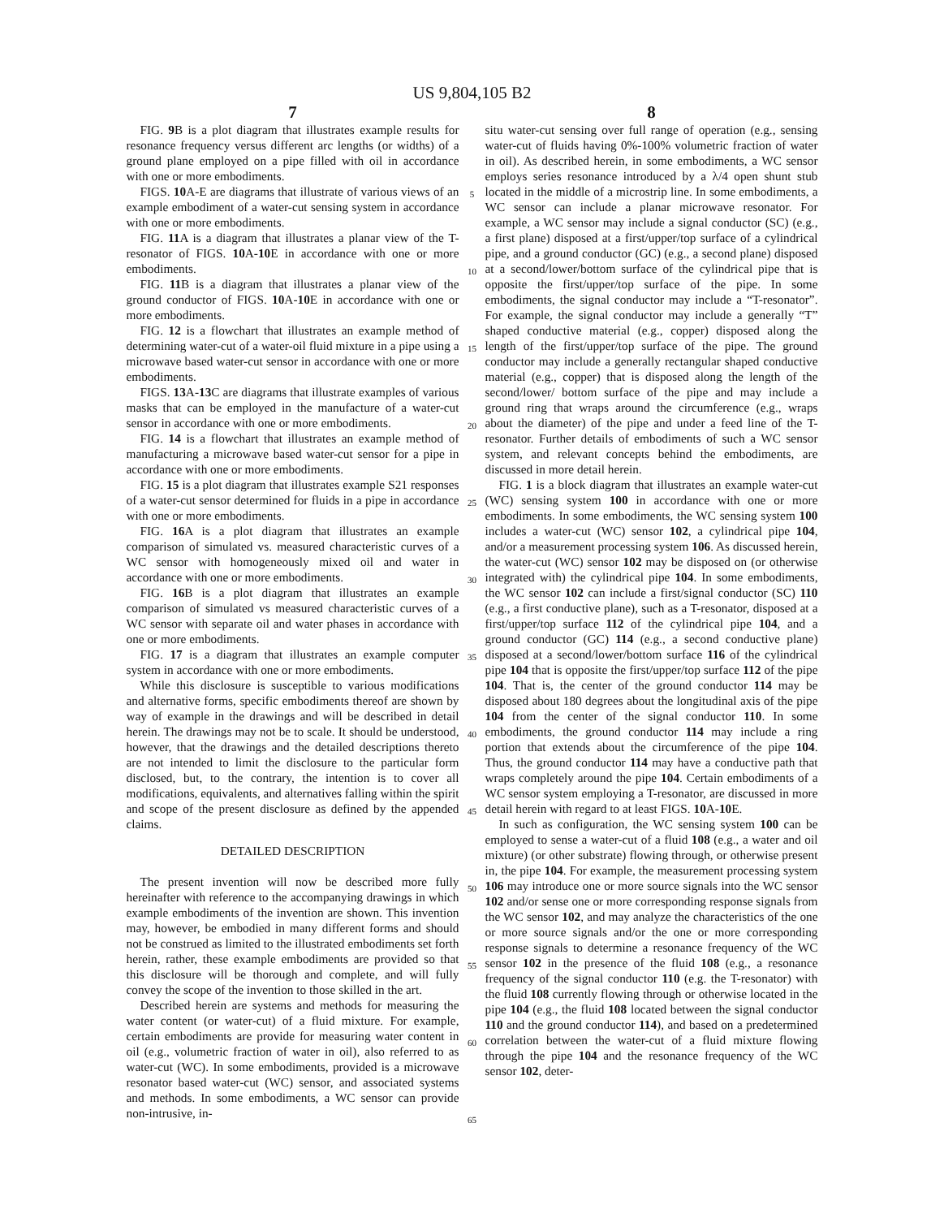US 9,804,105 B2
7
FIG. 9 B is a plot diagram that illustrates example results for resonance frequency versus different arc lengths (or widths) of a ground plane employed on a pipe filled with oil in accordance with one or more embodiments.
FIGS. 10 A-E are diagrams that illustrate of various views of an example embodiment of a water-cut sensing system in accordance with one or more embodiments.
FIG. 11 A is a diagram that illustrates a planar view of the T-resonator of FIGS. 10 A-10 E in accordance with one or more embodiments.
FIG. 11 B is a diagram that illustrates a planar view of the ground conductor of FIGS. 10 A-10 E in accordance with one or more embodiments.
FIG. 12 is a flowchart that illustrates an example method of determining water-cut of a water-oil fluid mixture in a pipe using a microwave based water-cut sensor in accordance with one or more embodiments.
FIGS. 13 A-13 C are diagrams that illustrate examples of various masks that can be employed in the manufacture of a water-cut sensor in accordance with one or more embodiments.
FIG. 14 is a flowchart that illustrates an example method of manufacturing a microwave based water-cut sensor for a pipe in accordance with one or more embodiments.
FIG. 15 is a plot diagram that illustrates example S21 responses of a water-cut sensor determined for fluids in a pipe in accordance with one or more embodiments.
FIG. 16 A is a plot diagram that illustrates an example comparison of simulated vs. measured characteristic curves of a WC sensor with homogeneously mixed oil and water in accordance with one or more embodiments.
FIG. 16 B is a plot diagram that illustrates an example comparison of simulated vs measured characteristic curves of a WC sensor with separate oil and water phases in accordance with one or more embodiments.
FIG. 17 is a diagram that illustrates an example computer system in accordance with one or more embodiments.
While this disclosure is susceptible to various modifications and alternative forms, specific embodiments thereof are shown by way of example in the drawings and will be described in detail herein. The drawings may not be to scale. It should be understood, however, that the drawings and the detailed descriptions thereto are not intended to limit the disclosure to the particular form disclosed, but, to the contrary, the intention is to cover all modifications, equivalents, and alternatives falling within the spirit and scope of the present disclosure as defined by the appended claims.
DETAILED DESCRIPTION
The present invention will now be described more fully hereinafter with reference to the accompanying drawings in which example embodiments of the invention are shown. This invention may, however, be embodied in many different forms and should not be construed as limited to the illustrated embodiments set forth herein, rather, these example embodiments are provided so that this disclosure will be thorough and complete, and will fully convey the scope of the invention to those skilled in the art.
Described herein are systems and methods for measuring the water content (or water-cut) of a fluid mixture. For example, certain embodiments are provide for measuring water content in oil (e.g., volumetric fraction of water in oil), also referred to as water-cut (WC). In some embodiments, provided is a microwave resonator based water-cut (WC) sensor, and associated systems and methods. In some embodiments, a WC sensor can provide non-intrusive, in-
5
10
15
20
25
30
35
40
45
50
55
60
65
8
situ water-cut sensing over full range of operation (e.g., sensing water-cut of fluids having 0%-100% volumetric fraction of water in oil). As described herein, in some embodiments, a WC sensor employs series resonance introduced by a λ/4 open shunt stub located in the middle of a microstrip line. In some embodiments, a WC sensor can include a planar microwave resonator. For example, a WC sensor may include a signal conductor (SC) (e.g., a first plane) disposed at a first/upper/top surface of a cylindrical pipe, and a ground conductor (GC) (e.g., a second plane) disposed at a second/lower/bottom surface of the cylindrical pipe that is opposite the first/upper/top surface of the pipe. In some embodiments, the signal conductor may include a “T-resonator”. For example, the signal conductor may include a generally “T” shaped conductive material (e.g., copper) disposed along the length of the first/upper/top surface of the pipe. The ground conductor may include a generally rectangular shaped conductive material (e.g., copper) that is disposed along the length of the second/lower/ bottom surface of the pipe and may include a ground ring that wraps around the circumference (e.g., wraps about the diameter) of the pipe and under a feed line of the T-resonator. Further details of embodiments of such a WC sensor system, and relevant concepts behind the embodiments, are discussed in more detail herein.
FIG. 1 is a block diagram that illustrates an example water-cut (WC) sensing system 100 in accordance with one or more embodiments. In some embodiments, the WC sensing system 100 includes a water-cut (WC) sensor 102, a cylindrical pipe 104, and/or a measurement processing system 106. As discussed herein, the water-cut (WC) sensor 102 may be disposed on (or otherwise integrated with) the cylindrical pipe 104. In some embodiments, the WC sensor 102 can include a first/signal conductor (SC) 110 (e.g., a first conductive plane), such as a T-resonator, disposed at a first/upper/top surface 112 of the cylindrical pipe 104, and a ground conductor (GC) 114 (e.g., a second conductive plane) disposed at a second/lower/bottom surface 116 of the cylindrical pipe 104 that is opposite the first/upper/top surface 112 of the pipe 104. That is, the center of the ground conductor 114 may be disposed about 180 degrees about the longitudinal axis of the pipe 104 from the center of the signal conductor 110. In some embodiments, the ground conductor 114 may include a ring portion that extends about the circumference of the pipe 104. Thus, the ground conductor 114 may have a conductive path that wraps completely around the pipe 104. Certain embodiments of a WC sensor system employing a T-resonator, are discussed in more detail herein with regard to at least FIGS. 10 A-10 E.
In such as configuration, the WC sensing system 100 can be employed to sense a water-cut of a fluid 108 (e.g., a water and oil mixture) (or other substrate) flowing through, or otherwise present in, the pipe 104. For example, the measurement processing system 106 may introduce one or more source signals into the WC sensor 102 and/or sense one or more corresponding response signals from the WC sensor 102, and may analyze the characteristics of the one or more source signals and/or the one or more corresponding response signals to determine a resonance frequency of the WC sensor 102 in the presence of the fluid 108 (e.g., a resonance frequency of the signal conductor 110 (e.g. the T-resonator) with the fluid 108 currently flowing through or otherwise located in the pipe 104 (e.g., the fluid 108 located between the signal conductor 110 and the ground conductor 114), and based on a predetermined correlation between the water-cut of a fluid mixture flowing through the pipe 104 and the resonance frequency of the WC sensor 102, deter-